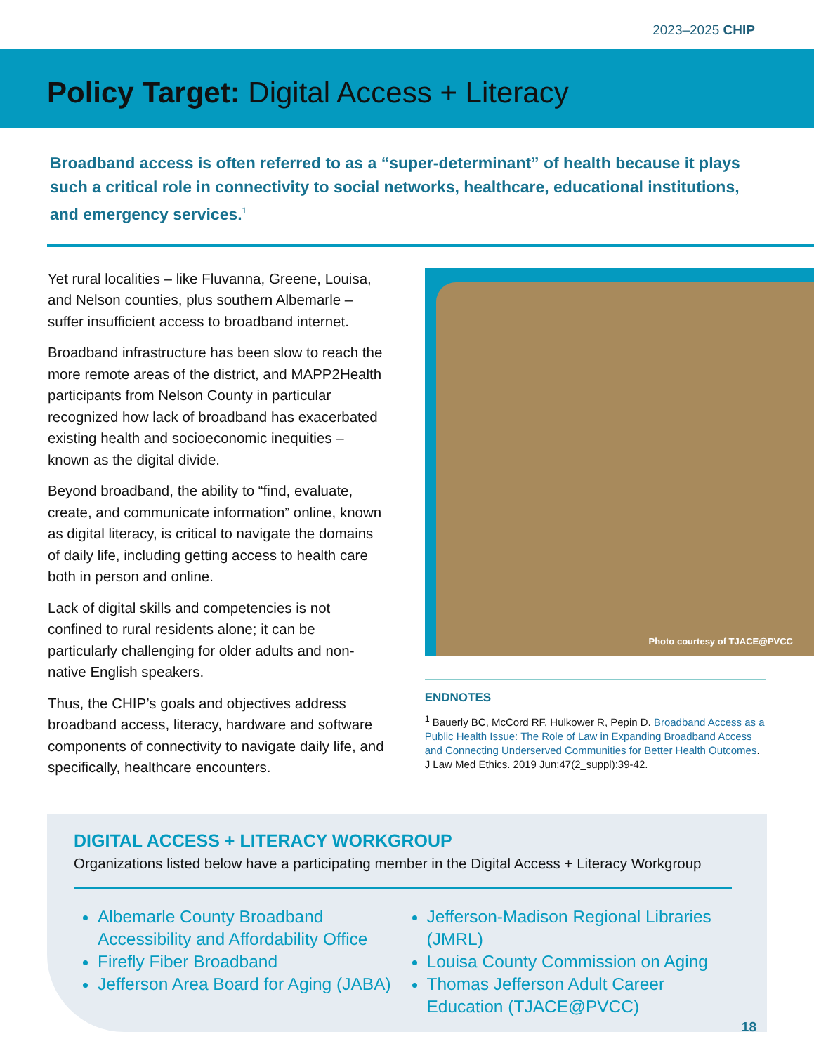2023–2025 CHIP
Policy Target: Digital Access + Literacy
Broadband access is often referred to as a “super-determinant” of health because it plays such a critical role in connectivity to social networks, healthcare, educational institutions, and emergency services.<sup>1</sup>
Yet rural localities – like Fluvanna, Greene, Louisa, and Nelson counties, plus southern Albemarle – suffer insufficient access to broadband internet.
Broadband infrastructure has been slow to reach the more remote areas of the district, and MAPP2Health participants from Nelson County in particular recognized how lack of broadband has exacerbated existing health and socioeconomic inequities – known as the digital divide.
Beyond broadband, the ability to “find, evaluate, create, and communicate information” online, known as digital literacy, is critical to navigate the domains of daily life, including getting access to health care both in person and online.
Lack of digital skills and competencies is not confined to rural residents alone; it can be particularly challenging for older adults and non-native English speakers.
Thus, the CHIP’s goals and objectives address broadband access, literacy, hardware and software components of connectivity to navigate daily life, and specifically, healthcare encounters.
Photo courtesy of TJACE@PVCC
ENDNOTES
<sup>1</sup> Bauerly BC, McCord RF, Hulkower R, Pepin D. Broadband Access as a Public Health Issue: The Role of Law in Expanding Broadband Access and Connecting Underserved Communities for Better Health Outcomes. J Law Med Ethics. 2019 Jun;47(2_suppl):39-42.
DIGITAL ACCESS + LITERACY WORKGROUP
Organizations listed below have a participating member in the Digital Access + Literacy Workgroup
Albemarle County Broadband Accessibility and Affordability Office
Firefly Fiber Broadband
Jefferson Area Board for Aging (JABA)
Jefferson-Madison Regional Libraries (JMRL)
Louisa County Commission on Aging
Thomas Jefferson Adult Career Education (TJACE@PVCC)
18